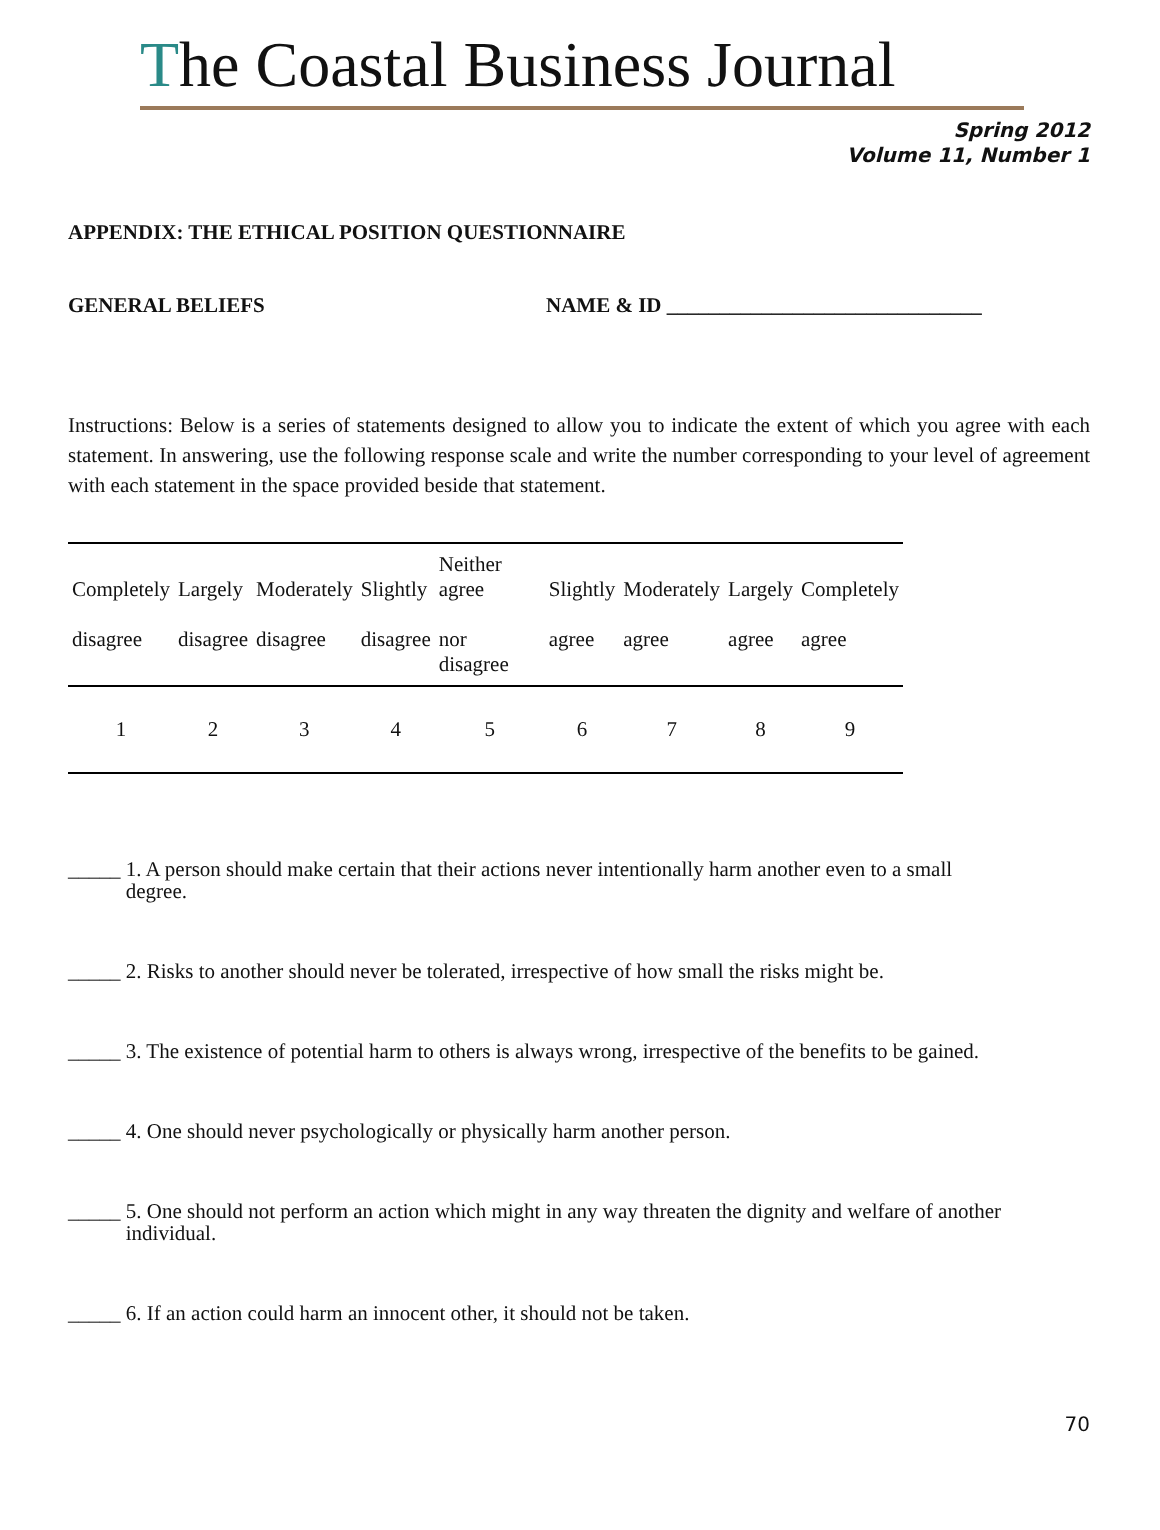The Coastal Business Journal
Spring 2012
Volume 11, Number 1
APPENDIX: THE ETHICAL POSITION QUESTIONNAIRE
GENERAL BELIEFS NAME & ID ______________________________
Instructions: Below is a series of statements designed to allow you to indicate the extent of which you agree with each statement. In answering, use the following response scale and write the number corresponding to your level of agreement with each statement in the space provided beside that statement.
| Completely disagree | Largely disagree | Moderately disagree | Slightly disagree | Neither agree nor disagree | Slightly agree | Moderately agree | Largely agree | Completely agree |
| 1 | 2 | 3 | 4 | 5 | 6 | 7 | 8 | 9 |
_____ 1. A person should make certain that their actions never intentionally harm another even to a small
degree.
_____ 2. Risks to another should never be tolerated, irrespective of how small the risks might be.
_____ 3. The existence of potential harm to others is always wrong, irrespective of the benefits to be gained.
_____ 4. One should never psychologically or physically harm another person.
_____ 5. One should not perform an action which might in any way threaten the dignity and welfare of another
individual.
_____ 6. If an action could harm an innocent other, it should not be taken.
70